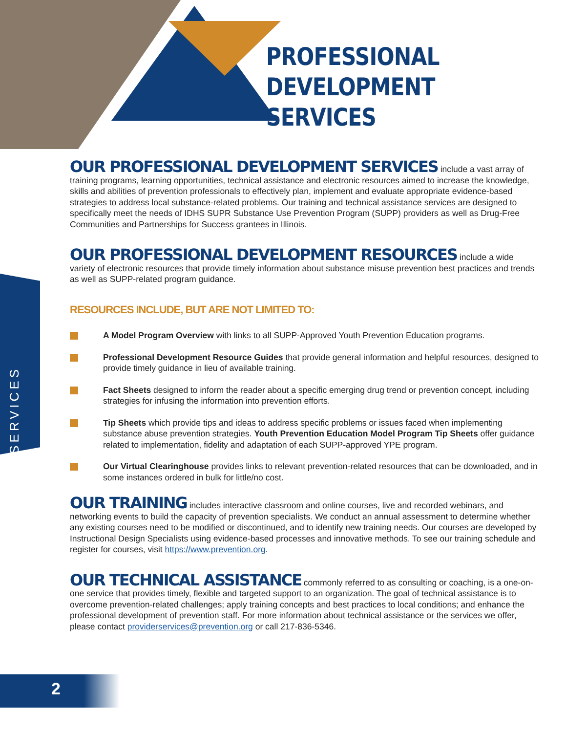PROFESSIONAL
DEVELOPMENT SERVICES
SERVICES
OUR PROFESSIONAL DEVELOPMENT SERVICES include a vast array of training programs, learning opportunities, technical assistance and electronic resources aimed to increase the knowledge, skills and abilities of prevention professionals to effectively plan, implement and evaluate appropriate evidence-based strategies to address local substance-related problems. Our training and technical assistance services are designed to specifically meet the needs of IDHS SUPR Substance Use Prevention Program (SUPP) providers as well as Drug-Free Communities and Partnerships for Success grantees in Illinois.
OUR PROFESSIONAL DEVELOPMENT RESOURCES include a wide variety of electronic resources that provide timely information about substance misuse prevention best practices and trends as well as SUPP-related program guidance.
RESOURCES INCLUDE, BUT ARE NOT LIMITED TO:
A Model Program Overview with links to all SUPP-Approved Youth Prevention Education programs.
Professional Development Resource Guides that provide general information and helpful resources, designed to provide timely guidance in lieu of available training.
Fact Sheets designed to inform the reader about a specific emerging drug trend or prevention concept, including strategies for infusing the information into prevention efforts.
Tip Sheets which provide tips and ideas to address specific problems or issues faced when implementing substance abuse prevention strategies. Youth Prevention Education Model Program Tip Sheets offer guidance related to implementation, fidelity and adaptation of each SUPP-approved YPE program.
Our Virtual Clearinghouse provides links to relevant prevention-related resources that can be downloaded, and in some instances ordered in bulk for little/no cost.
OUR TRAINING includes interactive classroom and online courses, live and recorded webinars, and networking events to build the capacity of prevention specialists. We conduct an annual assessment to determine whether any existing courses need to be modified or discontinued, and to identify new training needs. Our courses are developed by Instructional Design Specialists using evidence-based processes and innovative methods. To see our training schedule and register for courses, visit https://www.prevention.org.
OUR TECHNICAL ASSISTANCE commonly referred to as consulting or coaching, is a one-on-one service that provides timely, flexible and targeted support to an organization. The goal of technical assistance is to overcome prevention-related challenges; apply training concepts and best practices to local conditions; and enhance the professional development of prevention staff. For more information about technical assistance or the services we offer, please contact providerservices@prevention.org or call 217-836-5346.
2